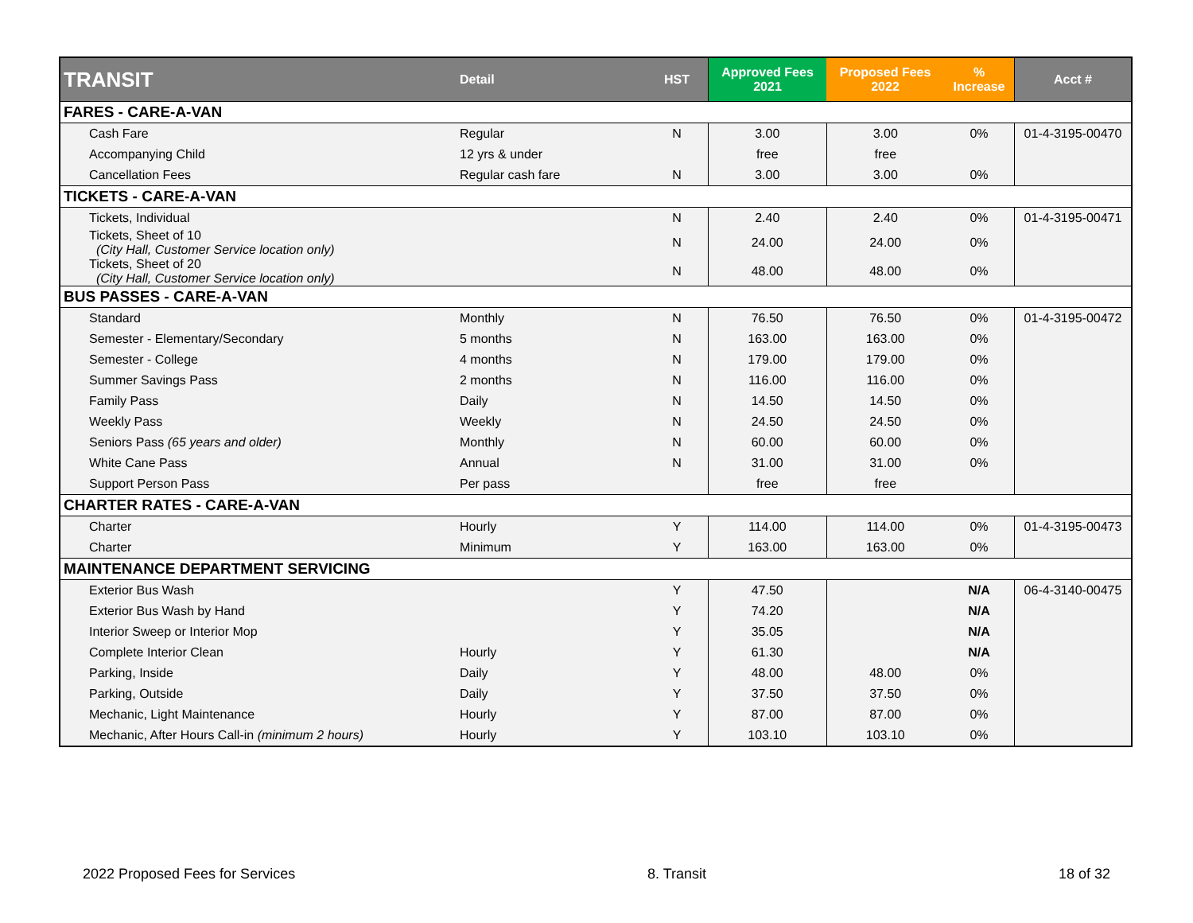| TRANSIT | Detail | HST | Approved Fees 2021 | Proposed Fees 2022 | % Increase | Acct # |
| --- | --- | --- | --- | --- | --- | --- |
| FARES - CARE-A-VAN | | | | | | |
| Cash Fare | Regular | N | 3.00 | 3.00 | 0% | 01-4-3195-00470 |
| Accompanying Child | 12 yrs & under | | free | free | | |
| Cancellation Fees | Regular cash fare | N | 3.00 | 3.00 | 0% | |
| TICKETS - CARE-A-VAN | | | | | | |
| Tickets, Individual | | N | 2.40 | 2.40 | 0% | 01-4-3195-00471 |
| Tickets, Sheet of 10 (City Hall, Customer Service location only) | | N | 24.00 | 24.00 | 0% | |
| Tickets, Sheet of 20 (City Hall, Customer Service location only) | | N | 48.00 | 48.00 | 0% | |
| BUS PASSES - CARE-A-VAN | | | | | | |
| Standard | Monthly | N | 76.50 | 76.50 | 0% | 01-4-3195-00472 |
| Semester - Elementary/Secondary | 5 months | N | 163.00 | 163.00 | 0% | |
| Semester - College | 4 months | N | 179.00 | 179.00 | 0% | |
| Summer Savings Pass | 2 months | N | 116.00 | 116.00 | 0% | |
| Family Pass | Daily | N | 14.50 | 14.50 | 0% | |
| Weekly Pass | Weekly | N | 24.50 | 24.50 | 0% | |
| Seniors Pass (65 years and older) | Monthly | N | 60.00 | 60.00 | 0% | |
| White Cane Pass | Annual | N | 31.00 | 31.00 | 0% | |
| Support Person Pass | Per pass | | free | free | | |
| CHARTER RATES - CARE-A-VAN | | | | | | |
| Charter | Hourly | Y | 114.00 | 114.00 | 0% | 01-4-3195-00473 |
| Charter | Minimum | Y | 163.00 | 163.00 | 0% | |
| MAINTENANCE DEPARTMENT SERVICING | | | | | | |
| Exterior Bus Wash | | Y | 47.50 | | N/A | 06-4-3140-00475 |
| Exterior Bus Wash by Hand | | Y | 74.20 | | N/A | |
| Interior Sweep or Interior Mop | | Y | 35.05 | | N/A | |
| Complete Interior Clean | Hourly | Y | 61.30 | | N/A | |
| Parking, Inside | Daily | Y | 48.00 | 48.00 | 0% | |
| Parking, Outside | Daily | Y | 37.50 | 37.50 | 0% | |
| Mechanic, Light Maintenance | Hourly | Y | 87.00 | 87.00 | 0% | |
| Mechanic, After Hours Call-in (minimum 2 hours) | Hourly | Y | 103.10 | 103.10 | 0% | |
2022 Proposed Fees for Services 8. Transit 18 of 32